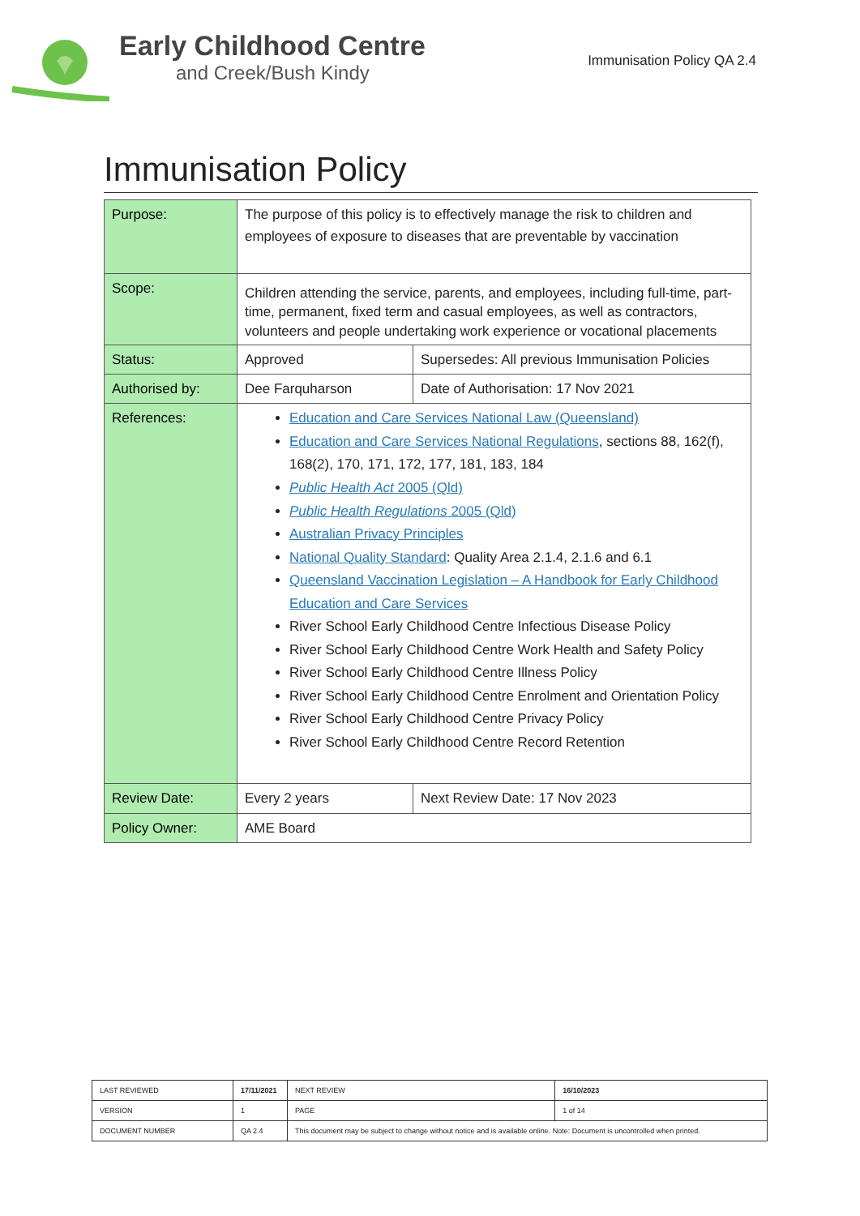Early Childhood Centre
and Creek/Bush Kindy
Immunisation Policy QA 2.4
Immunisation Policy
| Purpose: | The purpose of this policy is to effectively manage the risk to children and employees of exposure to diseases that are preventable by vaccination | |
| Scope: | Children attending the service, parents, and employees, including full-time, part-time, permanent, fixed term and casual employees, as well as contractors, volunteers and people undertaking work experience or vocational placements | |
| Status: | Approved | Supersedes: All previous Immunisation Policies |
| Authorised by: | Dee Farquharson | Date of Authorisation: 17 Nov 2021 |
| References: | Education and Care Services National Law (Queensland) Education and Care Services National Regulations , sections 88, 162(f), 168(2), 170, 171, 172, 177, 181, 183, 184 Public Health Act 2005 (Qld) Public Health Regulations 2005 (Qld) Australian Privacy Principles National Quality Standard : Quality Area 2.1.4, 2.1.6 and 6.1 Queensland Vaccination Legislation – A Handbook for Early Childhood Education and Care Services River School Early Childhood Centre Infectious Disease Policy River School Early Childhood Centre Work Health and Safety Policy River School Early Childhood Centre Illness Policy River School Early Childhood Centre Enrolment and Orientation Policy River School Early Childhood Centre Privacy Policy River School Early Childhood Centre Record Retention | |
| Review Date: | Every 2 years | Next Review Date: 17 Nov 2023 |
| Policy Owner: | AME Board | |
| LAST REVIEWED | 17/11/2021 | | NEXT REVIEW | 16/10/2023 |
| VERSION | 1 | | PAGE | 1 of 14 |
| DOCUMENT NUMBER | QA 2.4 | This document may be subject to change without notice and is available online. Note: Document is uncontrolled when printed. | | |